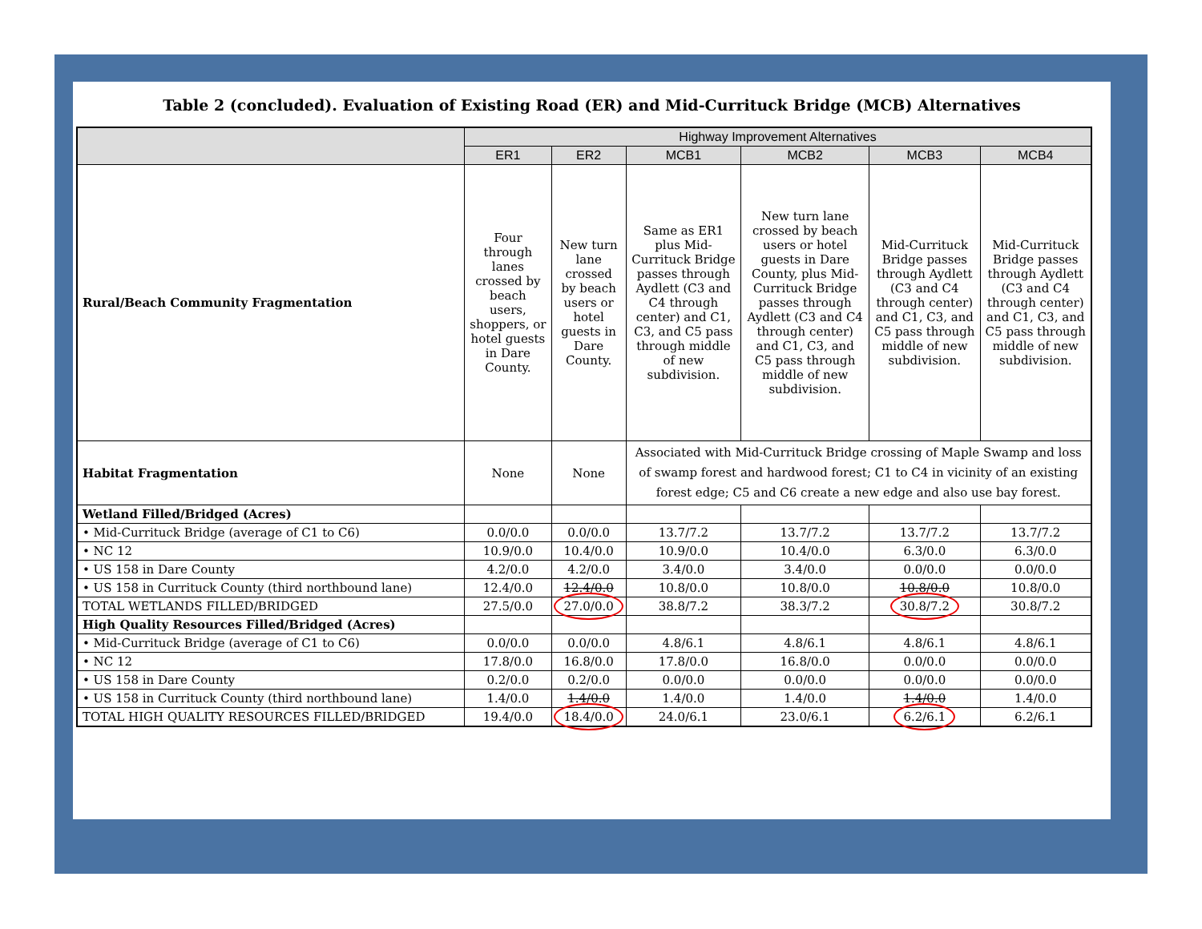Table 2 (concluded). Evaluation of Existing Road (ER) and Mid-Currituck Bridge (MCB) Alternatives
| | Highway Improvement Alternatives | | | | | |
| --- | --- | --- | --- | --- | --- | --- |
| | ER1 | ER2 | MCB1 | MCB2 | MCB3 | MCB4 |
| Rural/Beach Community Fragmentation | Four through lanes crossed by beach users, shoppers, or hotel guests in Dare County. | New turn lane crossed by beach users or hotel guests in Dare County. | Same as ER1 plus Mid-Currituck Bridge passes through Aydlett (C3 and C4 through center) and C1, C3, and C5 pass through middle of new subdivision. | New turn lane crossed by beach users or hotel guests in Dare County, plus Mid-Currituck Bridge passes through Aydlett (C3 and C4 through center) and C1, C3, and C5 pass through middle of new subdivision. | Mid-Currituck Bridge passes through Aydlett (C3 and C4 through center) and C1, C3, and C5 pass through middle of new subdivision. | Mid-Currituck Bridge passes through Aydlett (C3 and C4 through center) and C1, C3, and C5 pass through middle of new subdivision. |
| Habitat Fragmentation | None | None | Associated with Mid-Currituck Bridge crossing of Maple Swamp and loss of swamp forest and hardwood forest; C1 to C4 in vicinity of an existing forest edge; C5 and C6 create a new edge and also use bay forest. | | | |
| Wetland Filled/Bridged (Acres) | | | | | | |
| • Mid-Currituck Bridge (average of C1 to C6) | 0.0/0.0 | 0.0/0.0 | 13.7/7.2 | 13.7/7.2 | 13.7/7.2 | 13.7/7.2 |
| • NC 12 | 10.9/0.0 | 10.4/0.0 | 10.9/0.0 | 10.4/0.0 | 6.3/0.0 | 6.3/0.0 |
| • US 158 in Dare County | 4.2/0.0 | 4.2/0.0 | 3.4/0.0 | 3.4/0.0 | 0.0/0.0 | 0.0/0.0 |
| • US 158 in Currituck County (third northbound lane) | 12.4/0.0 | 12.4/0.0 | 10.8/0.0 | 10.8/0.0 | 10.8/0.0 | 10.8/0.0 |
| TOTAL WETLANDS FILLED/BRIDGED | 27.5/0.0 | 27.0/0.0 | 38.8/7.2 | 38.3/7.2 | 30.8/7.2 | 30.8/7.2 |
| High Quality Resources Filled/Bridged (Acres) | | | | | | |
| • Mid-Currituck Bridge (average of C1 to C6) | 0.0/0.0 | 0.0/0.0 | 4.8/6.1 | 4.8/6.1 | 4.8/6.1 | 4.8/6.1 |
| • NC 12 | 17.8/0.0 | 16.8/0.0 | 17.8/0.0 | 16.8/0.0 | 0.0/0.0 | 0.0/0.0 |
| • US 158 in Dare County | 0.2/0.0 | 0.2/0.0 | 0.0/0.0 | 0.0/0.0 | 0.0/0.0 | 0.0/0.0 |
| • US 158 in Currituck County (third northbound lane) | 1.4/0.0 | 1.4/0.0 | 1.4/0.0 | 1.4/0.0 | 1.4/0.0 | 1.4/0.0 |
| TOTAL HIGH QUALITY RESOURCES FILLED/BRIDGED | 19.4/0.0 | 18.4/0.0 | 24.0/6.1 | 23.0/6.1 | 6.2/6.1 | 6.2/6.1 |